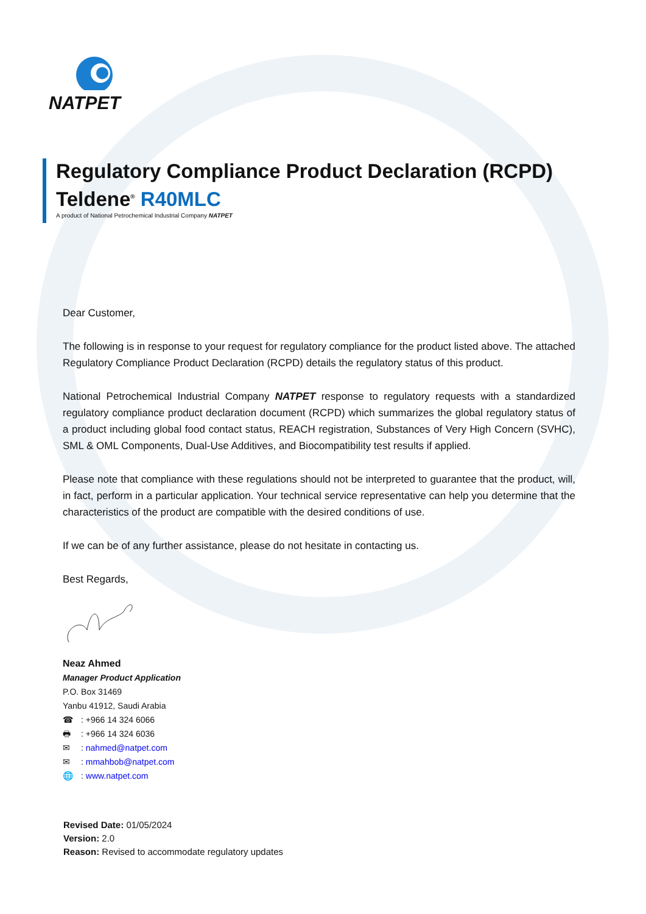NATPET
Regulatory Compliance Product Declaration (RCPD)
Teldene<sup>®</sup> R40MLC
A product of National Petrochemical Industrial Company NATPET
Dear Customer,
The following is in response to your request for regulatory compliance for the product listed above. The attached Regulatory Compliance Product Declaration (RCPD) details the regulatory status of this product.
National Petrochemical Industrial Company NATPET response to regulatory requests with a standardized regulatory compliance product declaration document (RCPD) which summarizes the global regulatory status of a product including global food contact status, REACH registration, Substances of Very High Concern (SVHC), SML & OML Components, Dual-Use Additives, and Biocompatibility test results if applied.
Please note that compliance with these regulations should not be interpreted to guarantee that the product, will, in fact, perform in a particular application. Your technical service representative can help you determine that the characteristics of the product are compatible with the desired conditions of use.
If we can be of any further assistance, please do not hesitate in contacting us.
Best Regards,
Neaz Ahmed
Manager Product Application
P.O. Box 31469
Yanbu 41912, Saudi Arabia
☎: +966 14 324 6066
🖶: +966 14 324 6036
✉: nahmed@natpet.com
✉: mmahbob@natpet.com
🌐: www.natpet.com
Revised Date: 01/05/2024
Version: 2.0
Reason: Revised to accommodate regulatory updates